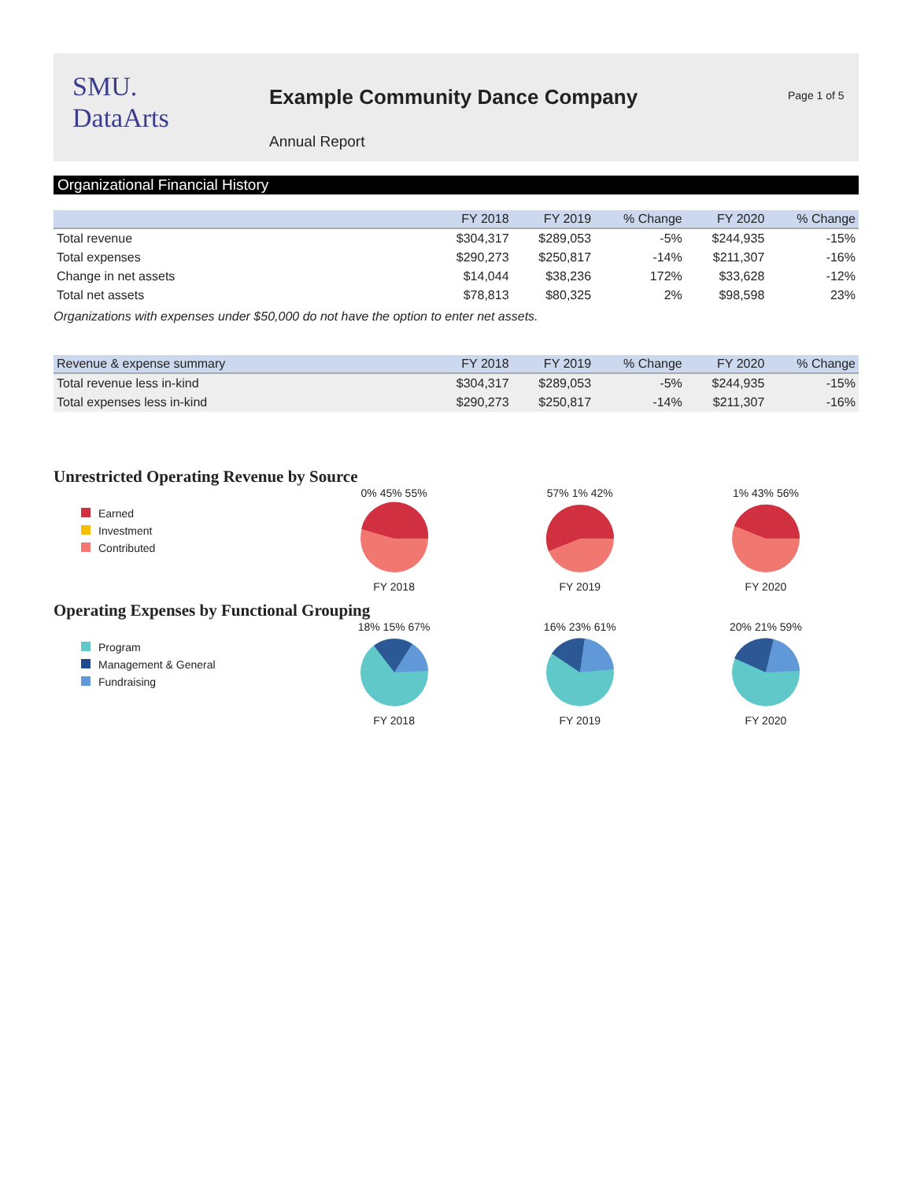SMU.
DataArts
Example Community Dance Company
Annual Report
Page 1 of 5
Organizational Financial History
| | FY 2018 | FY 2019 | % Change | FY 2020 | % Change |
| --- | --- | --- | --- | --- | --- |
| Total revenue | $304,317 | $289,053 | -5% | $244,935 | -15% |
| Total expenses | $290,273 | $250,817 | -14% | $211,307 | -16% |
| Change in net assets | $14,044 | $38,236 | 172% | $33,628 | -12% |
| Total net assets | $78,813 | $80,325 | 2% | $98,598 | 23% |
Organizations with expenses under $50,000 do not have the option to enter net assets.
| Revenue & expense summary | FY 2018 | FY 2019 | % Change | FY 2020 | % Change |
| --- | --- | --- | --- | --- | --- |
| Total revenue less in-kind | $304,317 | $289,053 | -5% | $244,935 | -15% |
| Total expenses less in-kind | $290,273 | $250,817 | -14% | $211,307 | -16% |
Unrestricted Operating Revenue by Source
Earned
Investment
Contributed
0% 45% 55%
FY 2018
57% 1% 42%
FY 2019
1% 43% 56%
FY 2020
Operating Expenses by Functional Grouping
Program
Management & General
Fundraising
18% 15% 67%
FY 2018
16% 23% 61%
FY 2019
20% 21% 59%
FY 2020